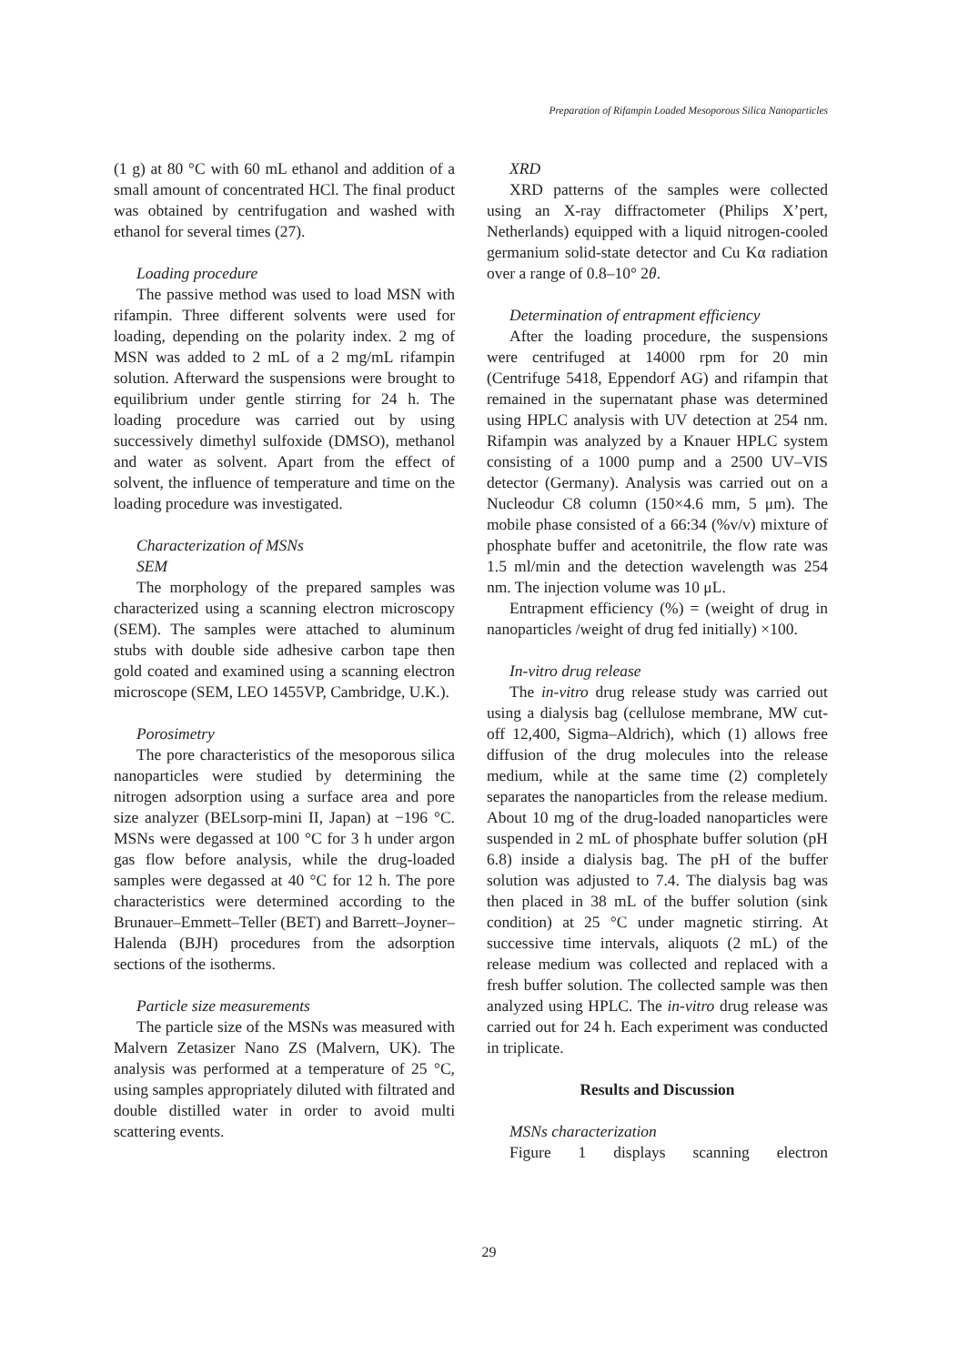Preparation of Rifampin Loaded Mesoporous Silica Nanoparticles
(1 g) at 80 °C with 60 mL ethanol and addition of a small amount of concentrated HCl. The final product was obtained by centrifugation and washed with ethanol for several times (27).
Loading procedure
The passive method was used to load MSN with rifampin. Three different solvents were used for loading, depending on the polarity index. 2 mg of MSN was added to 2 mL of a 2 mg/mL rifampin solution. Afterward the suspensions were brought to equilibrium under gentle stirring for 24 h. The loading procedure was carried out by using successively dimethyl sulfoxide (DMSO), methanol and water as solvent. Apart from the effect of solvent, the influence of temperature and time on the loading procedure was investigated.
Characterization of MSNs
SEM
The morphology of the prepared samples was characterized using a scanning electron microscopy (SEM). The samples were attached to aluminum stubs with double side adhesive carbon tape then gold coated and examined using a scanning electron microscope (SEM, LEO 1455VP, Cambridge, U.K.).
Porosimetry
The pore characteristics of the mesoporous silica nanoparticles were studied by determining the nitrogen adsorption using a surface area and pore size analyzer (BELsorp-mini II, Japan) at −196 °C. MSNs were degassed at 100 °C for 3 h under argon gas flow before analysis, while the drug-loaded samples were degassed at 40 °C for 12 h. The pore characteristics were determined according to the Brunauer–Emmett–Teller (BET) and Barrett–Joyner–Halenda (BJH) procedures from the adsorption sections of the isotherms.
Particle size measurements
The particle size of the MSNs was measured with Malvern Zetasizer Nano ZS (Malvern, UK). The analysis was performed at a temperature of 25 °C, using samples appropriately diluted with filtrated and double distilled water in order to avoid multi scattering events.
XRD
XRD patterns of the samples were collected using an X-ray diffractometer (Philips X’pert, Netherlands) equipped with a liquid nitrogen-cooled germanium solid-state detector and Cu Kα radiation over a range of 0.8–10° 2θ.
Determination of entrapment efficiency
After the loading procedure, the suspensions were centrifuged at 14000 rpm for 20 min (Centrifuge 5418, Eppendorf AG) and rifampin that remained in the supernatant phase was determined using HPLC analysis with UV detection at 254 nm. Rifampin was analyzed by a Knauer HPLC system consisting of a 1000 pump and a 2500 UV–VIS detector (Germany). Analysis was carried out on a Nucleodur C8 column (150×4.6 mm, 5 μm). The mobile phase consisted of a 66:34 (%v/v) mixture of phosphate buffer and acetonitrile, the flow rate was 1.5 ml/min and the detection wavelength was 254 nm. The injection volume was 10 μL.
Entrapment efficiency (%) = (weight of drug in nanoparticles /weight of drug fed initially) ×100.
In-vitro drug release
The in-vitro drug release study was carried out using a dialysis bag (cellulose membrane, MW cut-off 12,400, Sigma–Aldrich), which (1) allows free diffusion of the drug molecules into the release medium, while at the same time (2) completely separates the nanoparticles from the release medium. About 10 mg of the drug-loaded nanoparticles were suspended in 2 mL of phosphate buffer solution (pH 6.8) inside a dialysis bag. The pH of the buffer solution was adjusted to 7.4. The dialysis bag was then placed in 38 mL of the buffer solution (sink condition) at 25 °C under magnetic stirring. At successive time intervals, aliquots (2 mL) of the release medium was collected and replaced with a fresh buffer solution. The collected sample was then analyzed using HPLC. The in-vitro drug release was carried out for 24 h. Each experiment was conducted in triplicate.
Results and Discussion
MSNs characterization
Figure 1 displays scanning electron
29